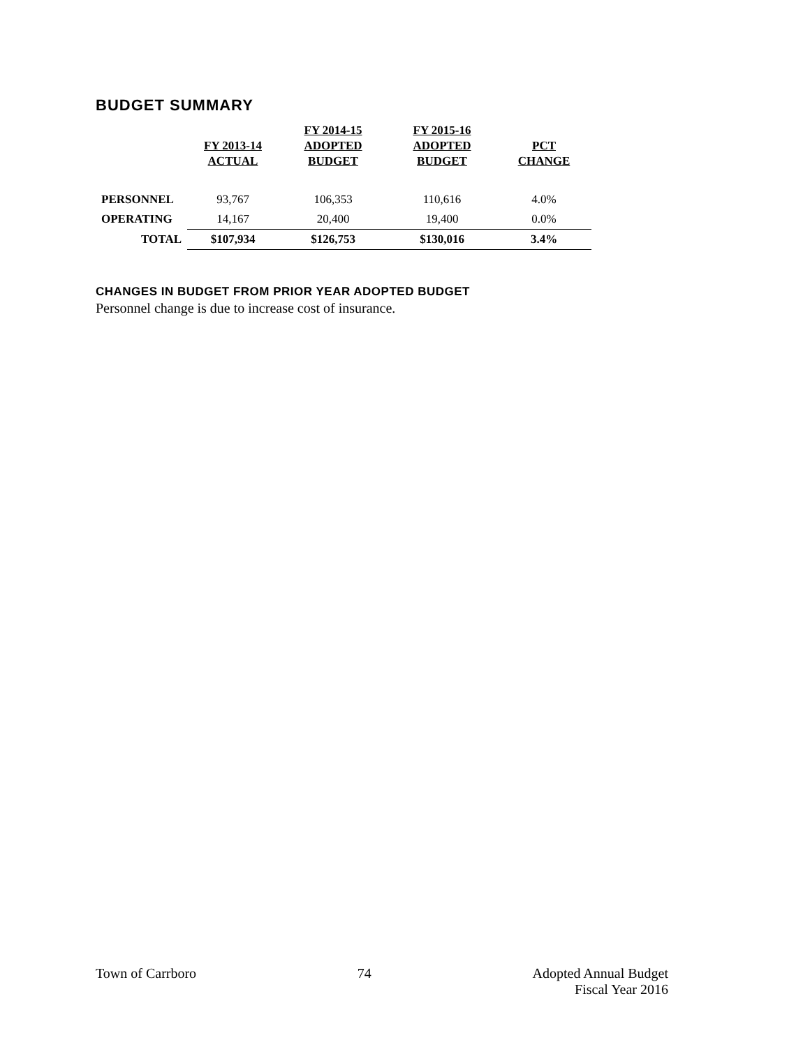BUDGET SUMMARY
| | FY 2013-14 ACTUAL | FY 2014-15 ADOPTED BUDGET | FY 2015-16 ADOPTED BUDGET | PCT CHANGE |
| --- | --- | --- | --- | --- |
| PERSONNEL | 93,767 | 106,353 | 110,616 | 4.0% |
| OPERATING | 14,167 | 20,400 | 19,400 | 0.0% |
| TOTAL | $107,934 | $126,753 | $130,016 | 3.4% |
CHANGES IN BUDGET FROM PRIOR YEAR ADOPTED BUDGET
Personnel change is due to increase cost of insurance.
Town of Carrboro 74 Adopted Annual Budget
Fiscal Year 2016